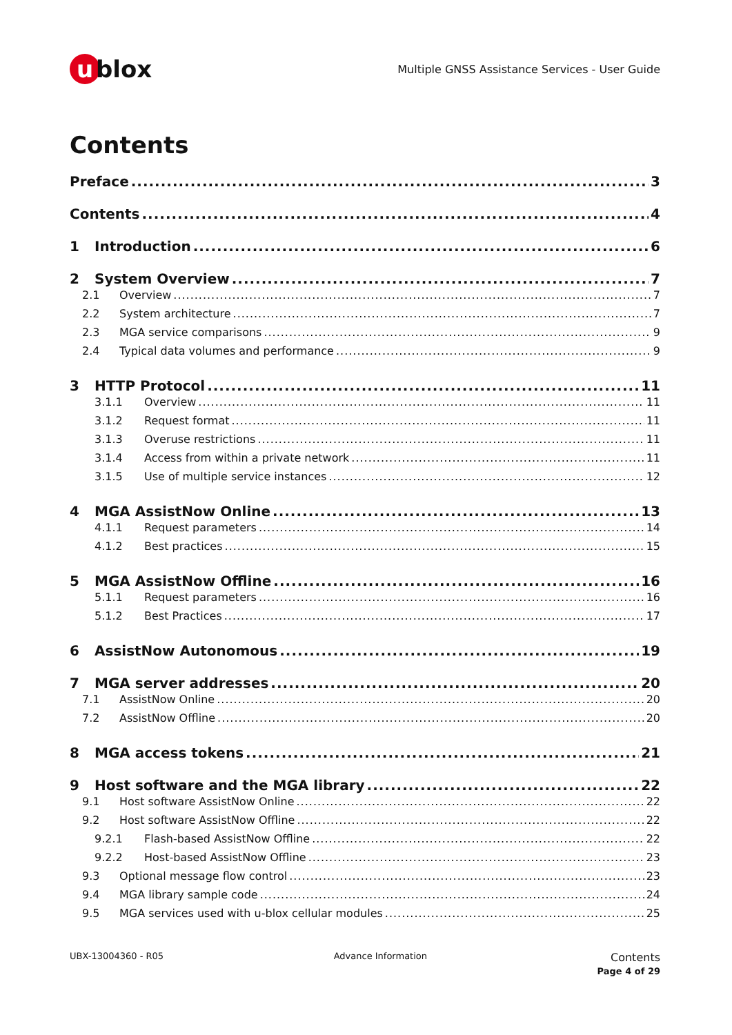u blox
Multiple GNSS Assistance Services - User Guide
Contents
Preface 3
Contents 4
1 Introduction 6
2 System Overview 7
2.1 Overview 7
2.2 System architecture 7
2.3 MGA service comparisons 9
2.4 Typical data volumes and performance 9
3 HTTP Protocol 11
3.1.1 Overview 11
3.1.2 Request format 11
3.1.3 Overuse restrictions 11
3.1.4 Access from within a private network 11
3.1.5 Use of multiple service instances 12
4 MGA AssistNow Online 13
4.1.1 Request parameters 14
4.1.2 Best practices 15
5 MGA AssistNow Offline 16
5.1.1 Request parameters 16
5.1.2 Best Practices 17
6 AssistNow Autonomous 19
7 MGA server addresses 20
7.1 AssistNow Online 20
7.2 AssistNow Offline 20
8 MGA access tokens 21
9 Host software and the MGA library 22
9.1 Host software AssistNow Online 22
9.2 Host software AssistNow Offline 22
9.2.1 Flash-based AssistNow Offline 22
9.2.2 Host-based AssistNow Offline 23
9.3 Optional message flow control 23
9.4 MGA library sample code 24
9.5 MGA services used with u-blox cellular modules 25
UBX-13004360 - R05 Advance Information
Contents
Page 4 of 29